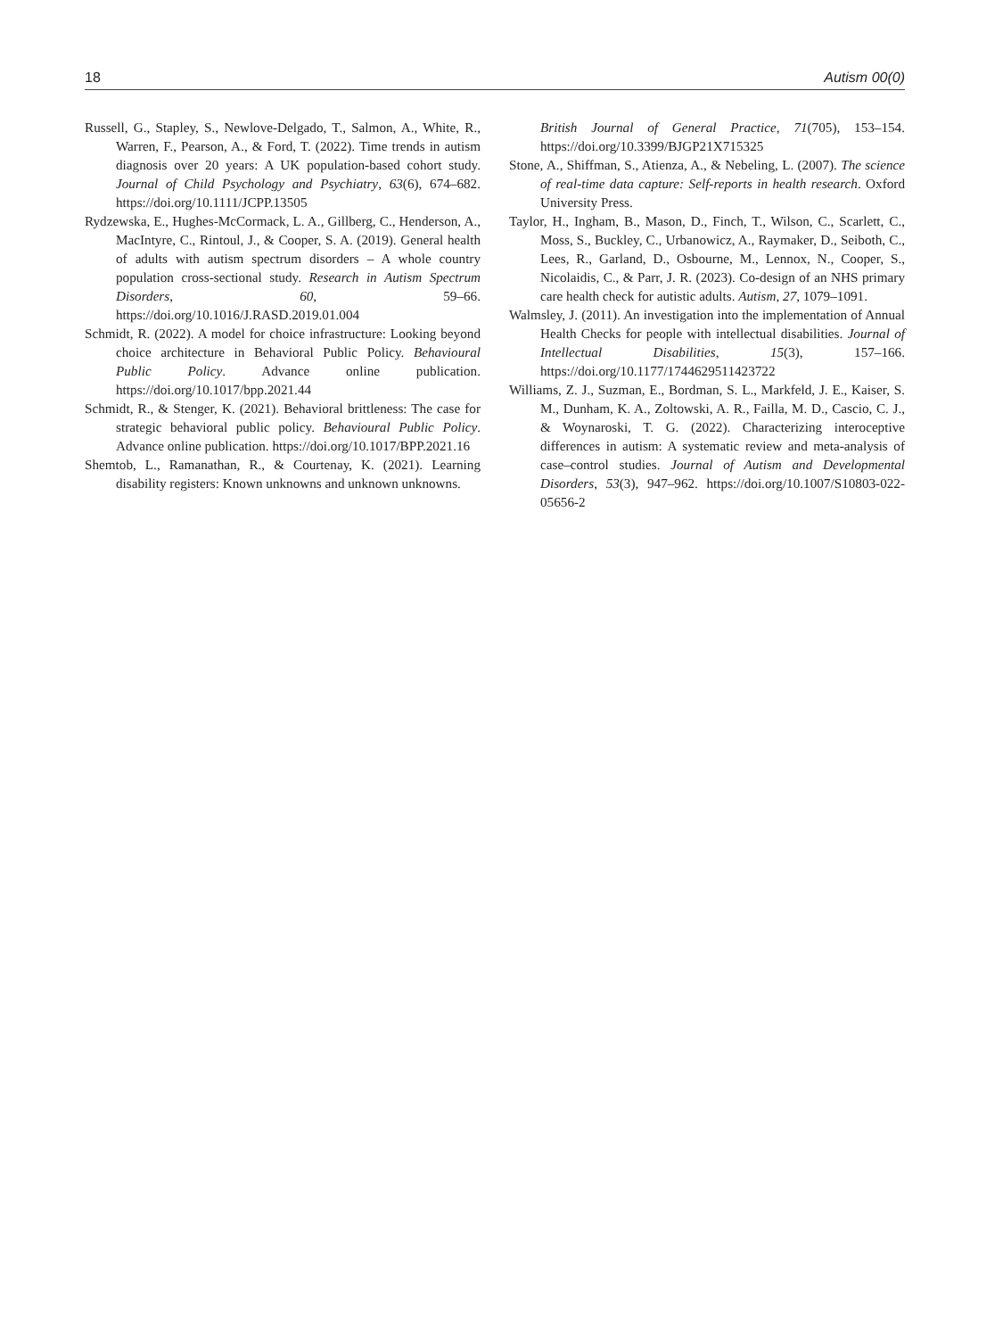18 Autism 00(0)
Russell, G., Stapley, S., Newlove-Delgado, T., Salmon, A., White, R., Warren, F., Pearson, A., & Ford, T. (2022). Time trends in autism diagnosis over 20 years: A UK population-based cohort study. Journal of Child Psychology and Psychiatry, 63(6), 674–682. https://doi.org/10.1111/JCPP.13505
Rydzewska, E., Hughes-McCormack, L. A., Gillberg, C., Henderson, A., MacIntyre, C., Rintoul, J., & Cooper, S. A. (2019). General health of adults with autism spectrum disorders – A whole country population cross-sectional study. Research in Autism Spectrum Disorders, 60, 59–66. https://doi.org/10.1016/J.RASD.2019.01.004
Schmidt, R. (2022). A model for choice infrastructure: Looking beyond choice architecture in Behavioral Public Policy. Behavioural Public Policy. Advance online publication. https://doi.org/10.1017/bpp.2021.44
Schmidt, R., & Stenger, K. (2021). Behavioral brittleness: The case for strategic behavioral public policy. Behavioural Public Policy. Advance online publication. https://doi.org/10.1017/BPP.2021.16
Shemtob, L., Ramanathan, R., & Courtenay, K. (2021). Learning disability registers: Known unknowns and unknown unknowns.
British Journal of General Practice, 71(705), 153–154. https://doi.org/10.3399/BJGP21X715325
Stone, A., Shiffman, S., Atienza, A., & Nebeling, L. (2007). The science of real-time data capture: Self-reports in health research. Oxford University Press.
Taylor, H., Ingham, B., Mason, D., Finch, T., Wilson, C., Scarlett, C., Moss, S., Buckley, C., Urbanowicz, A., Raymaker, D., Seiboth, C., Lees, R., Garland, D., Osbourne, M., Lennox, N., Cooper, S., Nicolaidis, C., & Parr, J. R. (2023). Co-design of an NHS primary care health check for autistic adults. Autism, 27, 1079–1091.
Walmsley, J. (2011). An investigation into the implementation of Annual Health Checks for people with intellectual disabilities. Journal of Intellectual Disabilities, 15(3), 157–166. https://doi.org/10.1177/1744629511423722
Williams, Z. J., Suzman, E., Bordman, S. L., Markfeld, J. E., Kaiser, S. M., Dunham, K. A., Zoltowski, A. R., Failla, M. D., Cascio, C. J., & Woynaroski, T. G. (2022). Characterizing interoceptive differences in autism: A systematic review and meta-analysis of case–control studies. Journal of Autism and Developmental Disorders, 53(3), 947–962. https://doi.org/10.1007/S10803-022-05656-2